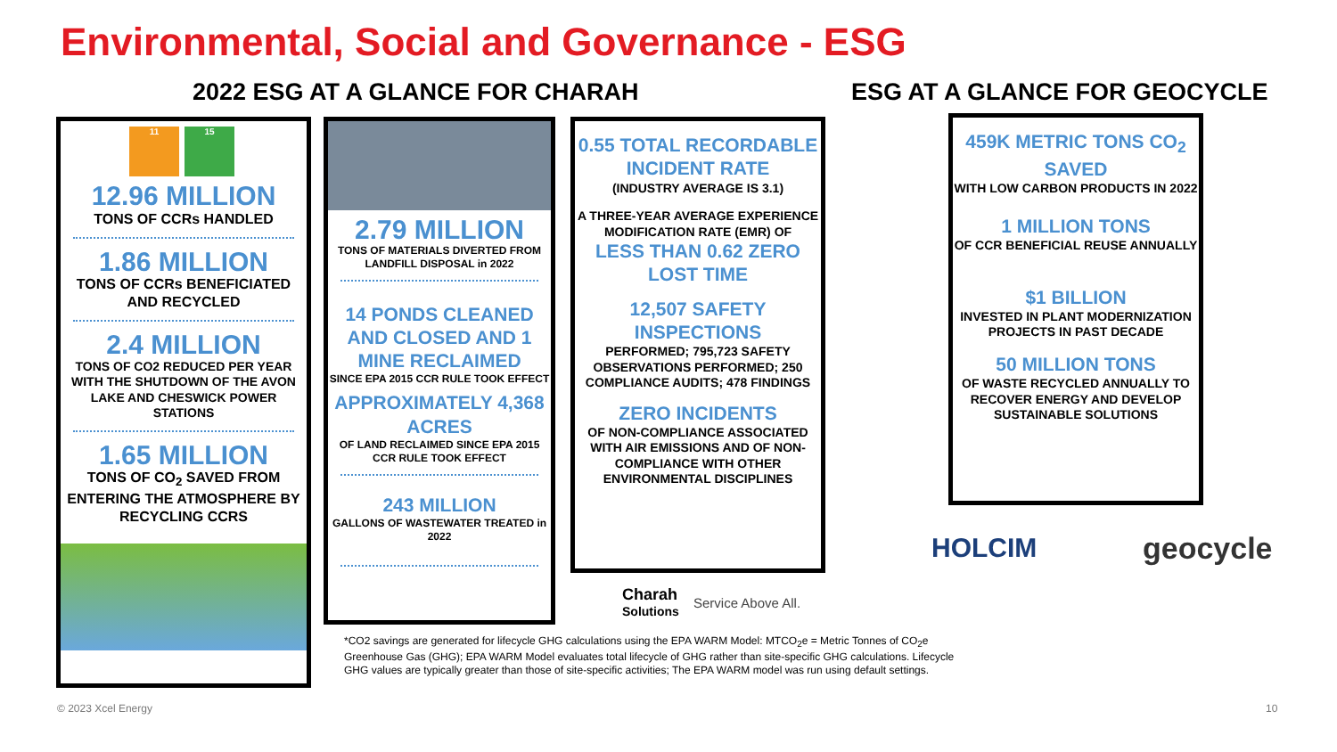Environmental, Social and Governance - ESG
2022 ESG AT A GLANCE FOR CHARAH
ESG AT A GLANCE FOR GEOCYCLE
11 15
12.96 MILLION
TONS OF CCRs HANDLED
1.86 MILLION
TONS OF CCRs BENEFICIATED AND RECYCLED
2.4 MILLION
TONS OF CO2 REDUCED PER YEAR WITH THE SHUTDOWN OF THE AVON LAKE AND CHESWICK POWER STATIONS
1.65 MILLION
TONS OF CO<sub>2</sub> SAVED FROM ENTERING THE ATMOSPHERE BY RECYCLING CCRS
2.79 MILLION
TONS OF MATERIALS DIVERTED FROM LANDFILL DISPOSAL in 2022
14 PONDS CLEANED AND CLOSED AND 1 MINE RECLAIMED
SINCE EPA 2015 CCR RULE TOOK EFFECT
APPROXIMATELY 4,368 ACRES
OF LAND RECLAIMED SINCE EPA 2015 CCR RULE TOOK EFFECT
243 MILLION
GALLONS OF WASTEWATER TREATED in 2022
0.55 TOTAL RECORDABLE INCIDENT RATE
(INDUSTRY AVERAGE IS 3.1)
A THREE-YEAR AVERAGE EXPERIENCE MODIFICATION RATE (EMR) OF
LESS THAN 0.62 ZERO LOST TIME
12,507 SAFETY INSPECTIONS
PERFORMED; 795,723 SAFETY OBSERVATIONS PERFORMED; 250 COMPLIANCE AUDITS; 478 FINDINGS
ZERO INCIDENTS
OF NON-COMPLIANCE ASSOCIATED WITH AIR EMISSIONS AND OF NON-COMPLIANCE WITH OTHER ENVIRONMENTAL DISCIPLINES
459K METRIC TONS CO<sub>2</sub> SAVED
WITH LOW CARBON PRODUCTS IN 2022
1 MILLION TONS
OF CCR BENEFICIAL REUSE ANNUALLY
$1 BILLION
INVESTED IN PLANT MODERNIZATION PROJECTS IN PAST DECADE
50 MILLION TONS
OF WASTE RECYCLED ANNUALLY TO RECOVER ENERGY AND DEVELOP SUSTAINABLE SOLUTIONS
HOLCIM geocycle
Charah
Solutions
Service Above All.
*CO2 savings are generated for lifecycle GHG calculations using the EPA WARM Model: MTCO<sub>2</sub>e = Metric Tonnes of CO<sub>2</sub>e Greenhouse Gas (GHG); EPA WARM Model evaluates total lifecycle of GHG rather than site-specific GHG calculations. Lifecycle GHG values are typically greater than those of site-specific activities; The EPA WARM model was run using default settings.
© 2023 Xcel Energy 10